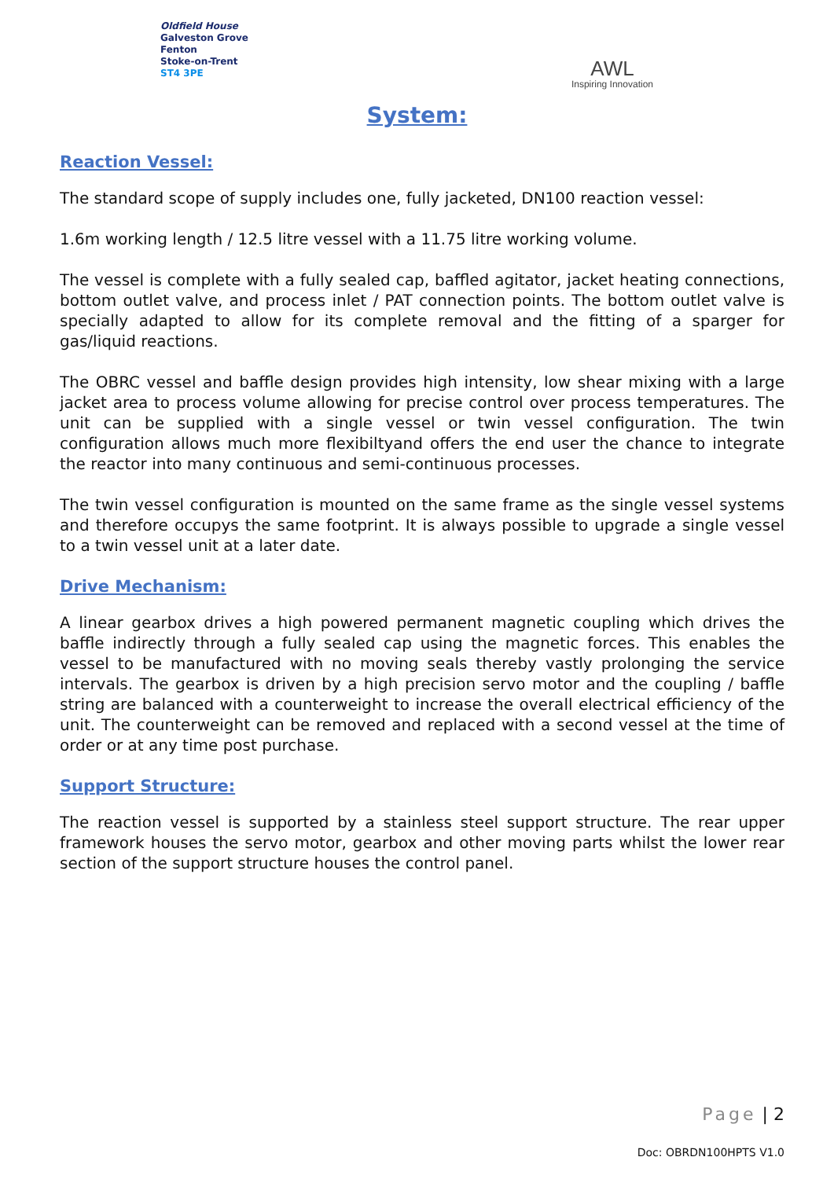Oldfield House
Galveston Grove
Fenton
Stoke-on-Trent
ST4 3PE
AWL
Inspiring Innovation
System:
Reaction Vessel:
The standard scope of supply includes one, fully jacketed, DN100 reaction vessel:
1.6m working length / 12.5 litre vessel with a 11.75 litre working volume.
The vessel is complete with a fully sealed cap, baffled agitator, jacket heating connections, bottom outlet valve, and process inlet / PAT connection points. The bottom outlet valve is specially adapted to allow for its complete removal and the fitting of a sparger for gas/liquid reactions.
The OBRC vessel and baffle design provides high intensity, low shear mixing with a large jacket area to process volume allowing for precise control over process temperatures. The unit can be supplied with a single vessel or twin vessel configuration. The twin configuration allows much more flexibiltyand offers the end user the chance to integrate the reactor into many continuous and semi-continuous processes.
The twin vessel configuration is mounted on the same frame as the single vessel systems and therefore occupys the same footprint. It is always possible to upgrade a single vessel to a twin vessel unit at a later date.
Drive Mechanism:
A linear gearbox drives a high powered permanent magnetic coupling which drives the baffle indirectly through a fully sealed cap using the magnetic forces. This enables the vessel to be manufactured with no moving seals thereby vastly prolonging the service intervals. The gearbox is driven by a high precision servo motor and the coupling / baffle string are balanced with a counterweight to increase the overall electrical efficiency of the unit. The counterweight can be removed and replaced with a second vessel at the time of order or at any time post purchase.
Support Structure:
The reaction vessel is supported by a stainless steel support structure. The rear upper framework houses the servo motor, gearbox and other moving parts whilst the lower rear section of the support structure houses the control panel.
Page | 2
Doc: OBRDN100HPTS V1.0